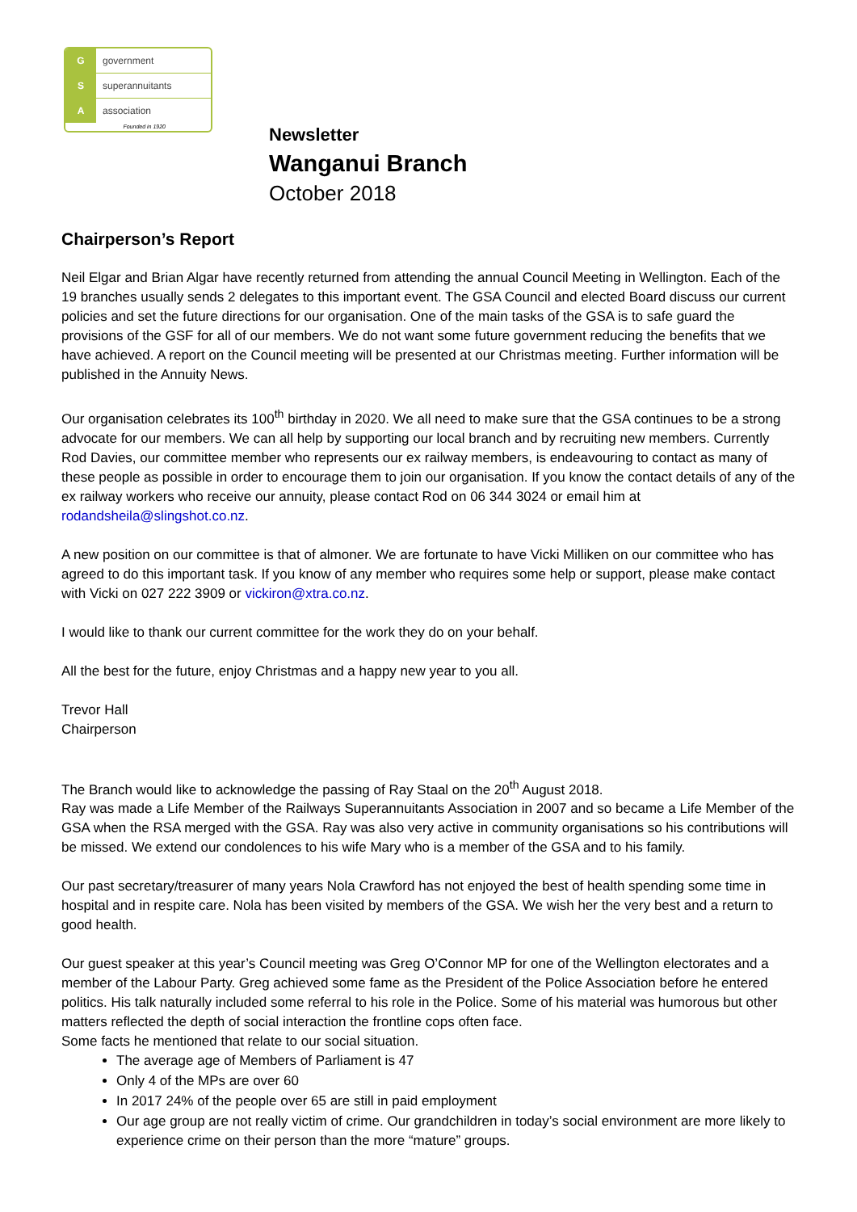Ggovernment
Ssuperannuitants
Aassociation
Founded in 1920
Newsletter
Wanganui Branch
October 2018
Chairperson’s Report
Neil Elgar and Brian Algar have recently returned from attending the annual Council Meeting in Wellington. Each of the 19 branches usually sends 2 delegates to this important event. The GSA Council and elected Board discuss our current policies and set the future directions for our organisation. One of the main tasks of the GSA is to safe guard the provisions of the GSF for all of our members. We do not want some future government reducing the benefits that we have achieved. A report on the Council meeting will be presented at our Christmas meeting. Further information will be published in the Annuity News.
Our organisation celebrates its 100<sup>th</sup> birthday in 2020. We all need to make sure that the GSA continues to be a strong advocate for our members. We can all help by supporting our local branch and by recruiting new members. Currently Rod Davies, our committee member who represents our ex railway members, is endeavouring to contact as many of these people as possible in order to encourage them to join our organisation. If you know the contact details of any of the ex railway workers who receive our annuity, please contact Rod on 06 344 3024 or email him at rodandsheila@slingshot.co.nz.
A new position on our committee is that of almoner. We are fortunate to have Vicki Milliken on our committee who has agreed to do this important task. If you know of any member who requires some help or support, please make contact with Vicki on 027 222 3909 or vickiron@xtra.co.nz.
I would like to thank our current committee for the work they do on your behalf.
All the best for the future, enjoy Christmas and a happy new year to you all.
Trevor Hall
Chairperson
The Branch would like to acknowledge the passing of Ray Staal on the 20<sup>th</sup> August 2018.
Ray was made a Life Member of the Railways Superannuitants Association in 2007 and so became a Life Member of the GSA when the RSA merged with the GSA. Ray was also very active in community organisations so his contributions will be missed. We extend our condolences to his wife Mary who is a member of the GSA and to his family.
Our past secretary/treasurer of many years Nola Crawford has not enjoyed the best of health spending some time in hospital and in respite care. Nola has been visited by members of the GSA. We wish her the very best and a return to good health.
Our guest speaker at this year’s Council meeting was Greg O’Connor MP for one of the Wellington electorates and a member of the Labour Party. Greg achieved some fame as the President of the Police Association before he entered politics. His talk naturally included some referral to his role in the Police. Some of his material was humorous but other matters reflected the depth of social interaction the frontline cops often face.
Some facts he mentioned that relate to our social situation.
The average age of Members of Parliament is 47
Only 4 of the MPs are over 60
In 2017 24% of the people over 65 are still in paid employment
Our age group are not really victim of crime. Our grandchildren in today’s social environment are more likely to experience crime on their person than the more “mature” groups.